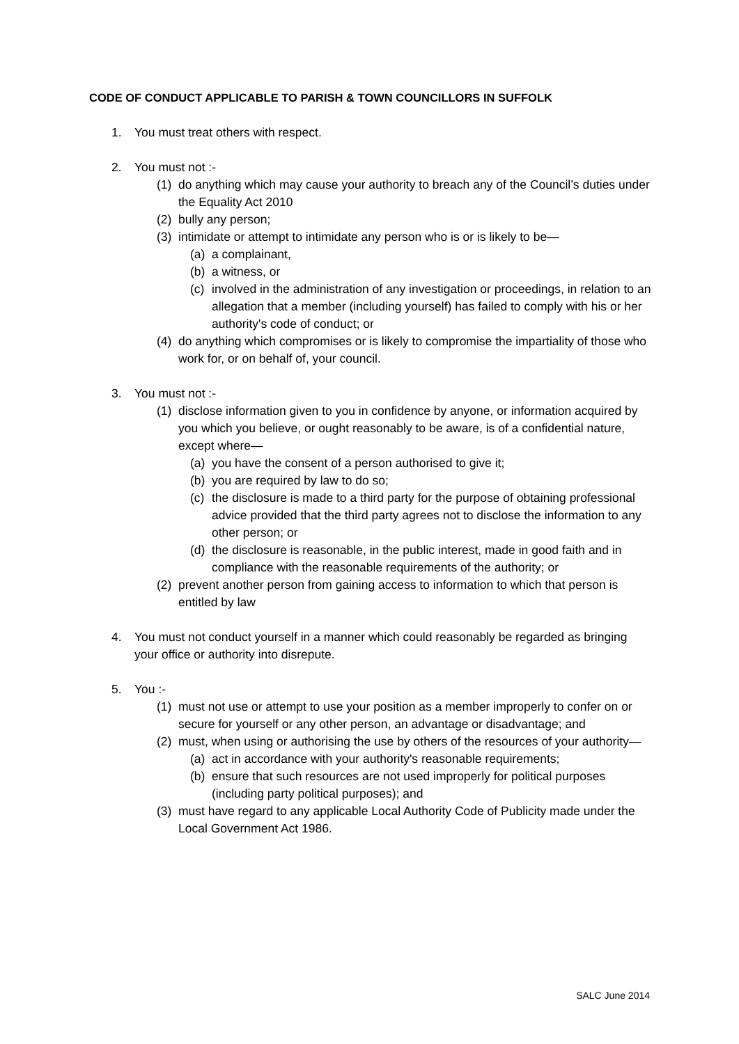CODE OF CONDUCT APPLICABLE TO PARISH & TOWN COUNCILLORS IN SUFFOLK
1. You must treat others with respect.
2. You must not :-
(1) do anything which may cause your authority to breach any of the Council’s duties under the Equality Act 2010
(2) bully any person;
(3) intimidate or attempt to intimidate any person who is or is likely to be—
(a) a complainant,
(b) a witness, or
(c) involved in the administration of any investigation or proceedings, in relation to an allegation that a member (including yourself) has failed to comply with his or her authority's code of conduct; or
(4) do anything which compromises or is likely to compromise the impartiality of those who work for, or on behalf of, your council.
3. You must not :-
(1) disclose information given to you in confidence by anyone, or information acquired by you which you believe, or ought reasonably to be aware, is of a confidential nature, except where—
(a) you have the consent of a person authorised to give it;
(b) you are required by law to do so;
(c) the disclosure is made to a third party for the purpose of obtaining professional advice provided that the third party agrees not to disclose the information to any other person; or
(d) the disclosure is reasonable, in the public interest, made in good faith and in compliance with the reasonable requirements of the authority; or
(2) prevent another person from gaining access to information to which that person is entitled by law
4. You must not conduct yourself in a manner which could reasonably be regarded as bringing your office or authority into disrepute.
5. You :-
(1) must not use or attempt to use your position as a member improperly to confer on or secure for yourself or any other person, an advantage or disadvantage; and
(2) must, when using or authorising the use by others of the resources of your authority—
(a) act in accordance with your authority's reasonable requirements;
(b) ensure that such resources are not used improperly for political purposes (including party political purposes); and
(3) must have regard to any applicable Local Authority Code of Publicity made under the Local Government Act 1986.
SALC June 2014